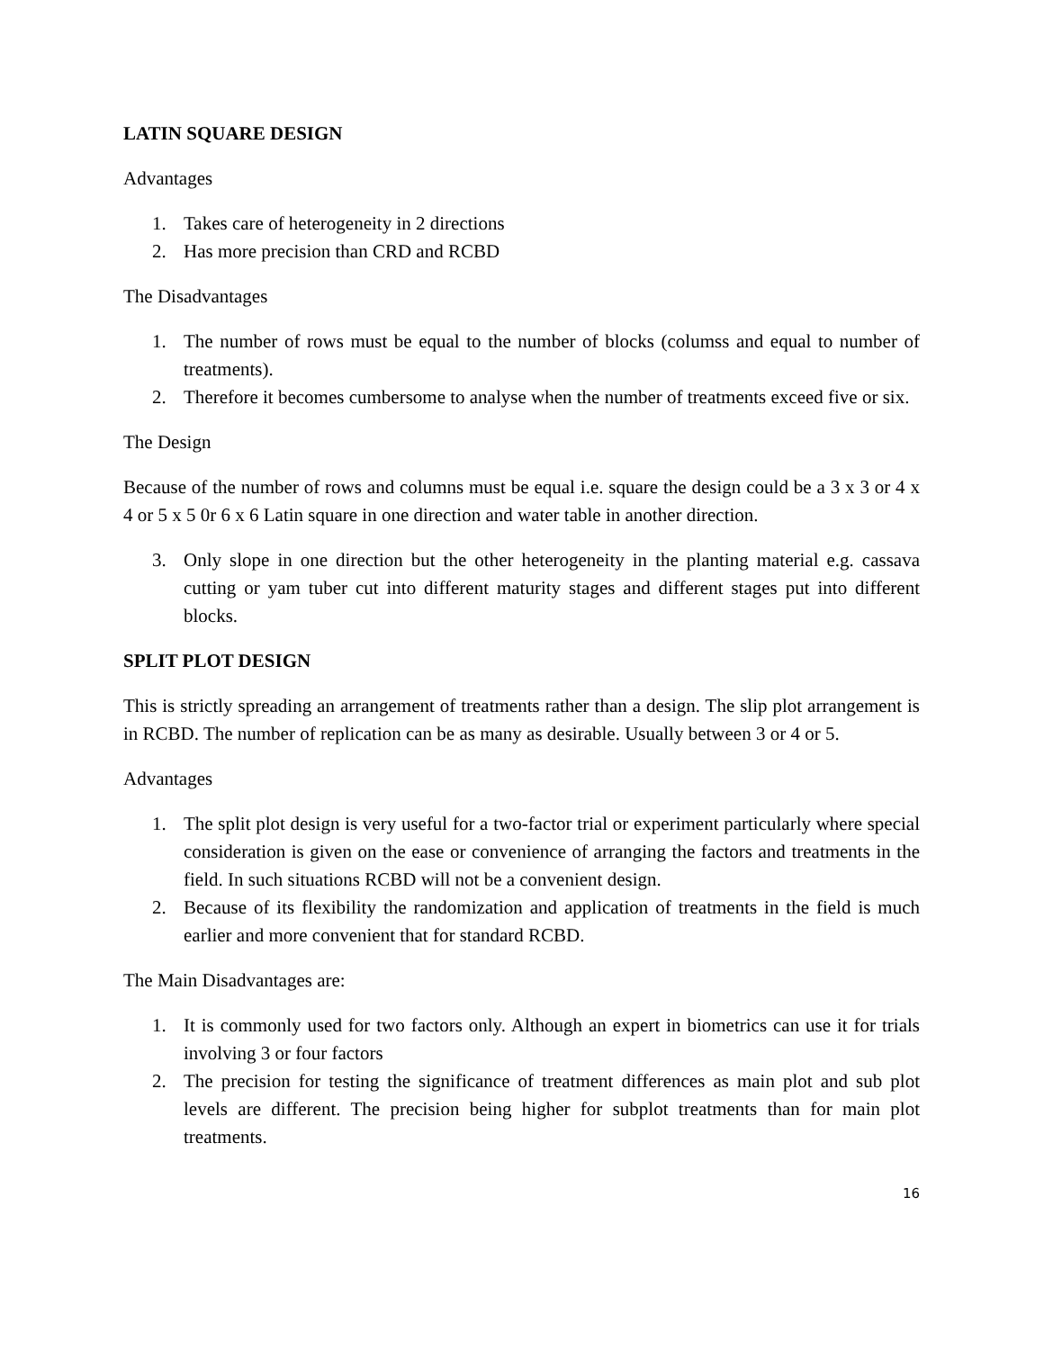LATIN SQUARE DESIGN
Advantages
1. Takes care of heterogeneity in 2 directions
2. Has more precision than CRD and RCBD
The Disadvantages
1. The number of rows must be equal to the number of blocks (columss and equal to number of treatments).
2. Therefore it becomes cumbersome to analyse when the number of treatments exceed five or six.
The Design
Because of the number of rows and columns must be equal i.e. square the design could be a 3 x 3 or 4 x 4 or 5 x 5 0r 6 x 6 Latin square in one direction and water table in another direction.
3. Only slope in one direction but the other heterogeneity in the planting material e.g. cassava cutting or yam tuber cut into different maturity stages and different stages put into different blocks.
SPLIT PLOT DESIGN
This is strictly spreading an arrangement of treatments rather than a design. The slip plot arrangement is in RCBD. The number of replication can be as many as desirable. Usually between 3 or 4 or 5.
Advantages
1. The split plot design is very useful for a two-factor trial or experiment particularly where special consideration is given on the ease or convenience of arranging the factors and treatments in the field. In such situations RCBD will not be a convenient design.
2. Because of its flexibility the randomization and application of treatments in the field is much earlier and more convenient that for standard RCBD.
The Main Disadvantages are:
1. It is commonly used for two factors only. Although an expert in biometrics can use it for trials involving 3 or four factors
2. The precision for testing the significance of treatment differences as main plot and sub plot levels are different. The precision being higher for subplot treatments than for main plot treatments.
16